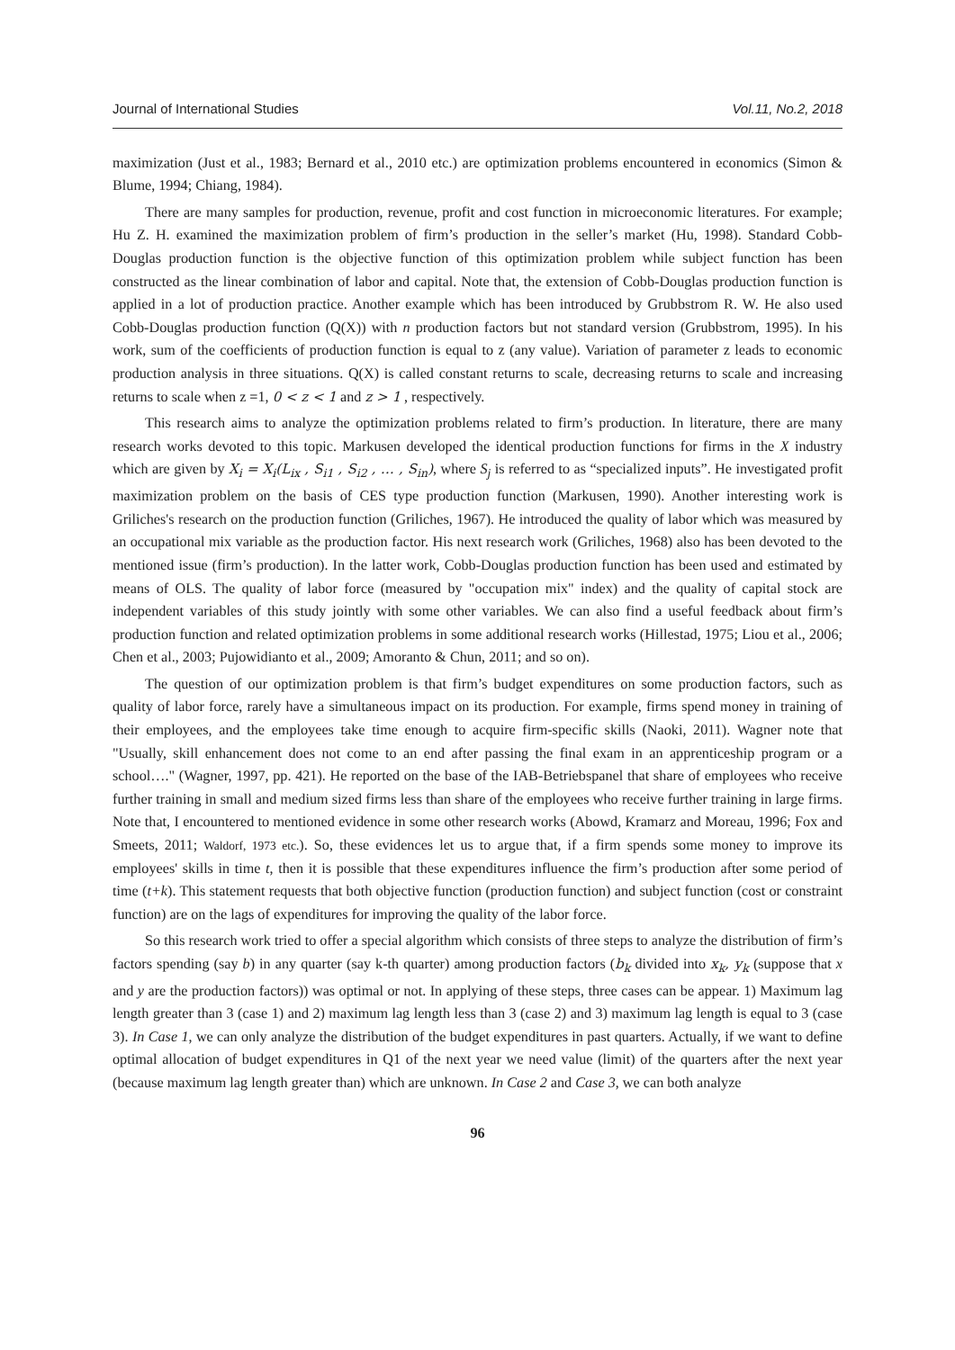Journal of International Studies Vol.11, No.2, 2018
maximization (Just et al., 1983; Bernard et al., 2010 etc.) are optimization problems encountered in economics (Simon & Blume, 1994; Chiang, 1984).
There are many samples for production, revenue, profit and cost function in microeconomic literatures. For example; Hu Z. H. examined the maximization problem of firm’s production in the seller’s market (Hu, 1998). Standard Cobb-Douglas production function is the objective function of this optimization problem while subject function has been constructed as the linear combination of labor and capital. Note that, the extension of Cobb-Douglas production function is applied in a lot of production practice. Another example which has been introduced by Grubbstrom R. W. He also used Cobb-Douglas production function (Q(X)) with n production factors but not standard version (Grubbstrom, 1995). In his work, sum of the coefficients of production function is equal to z (any value). Variation of parameter z leads to economic production analysis in three situations. Q(X) is called constant returns to scale, decreasing returns to scale and increasing returns to scale when z =1, 0 < z < 1 and z > 1 , respectively.
This research aims to analyze the optimization problems related to firm’s production. In literature, there are many research works devoted to this topic. Markusen developed the identical production functions for firms in the X industry which are given by X<sub>i</sub> = X<sub>i</sub>(L<sub>ix</sub> , S<sub>i1</sub> , S<sub>i2</sub> , … , S<sub>in</sub>), where S<sub>j</sub> is referred to as “specialized inputs”. He investigated profit maximization problem on the basis of CES type production function (Markusen, 1990). Another interesting work is Griliches's research on the production function (Griliches, 1967). He introduced the quality of labor which was measured by an occupational mix variable as the production factor. His next research work (Griliches, 1968) also has been devoted to the mentioned issue (firm’s production). In the latter work, Cobb-Douglas production function has been used and estimated by means of OLS. The quality of labor force (measured by "occupation mix" index) and the quality of capital stock are independent variables of this study jointly with some other variables. We can also find a useful feedback about firm’s production function and related optimization problems in some additional research works (Hillestad, 1975; Liou et al., 2006; Chen et al., 2003; Pujowidianto et al., 2009; Amoranto & Chun, 2011; and so on).
The question of our optimization problem is that firm’s budget expenditures on some production factors, such as quality of labor force, rarely have a simultaneous impact on its production. For example, firms spend money in training of their employees, and the employees take time enough to acquire firm-specific skills (Naoki, 2011). Wagner note that "Usually, skill enhancement does not come to an end after passing the final exam in an apprenticeship program or a school…." (Wagner, 1997, pp. 421). He reported on the base of the IAB-Betriebspanel that share of employees who receive further training in small and medium sized firms less than share of the employees who receive further training in large firms. Note that, I encountered to mentioned evidence in some other research works (Abowd, Kramarz and Moreau, 1996; Fox and Smeets, 2011; Waldorf, 1973 etc.). So, these evidences let us to argue that, if a firm spends some money to improve its employees' skills in time t, then it is possible that these expenditures influence the firm’s production after some period of time (t+k). This statement requests that both objective function (production function) and subject function (cost or constraint function) are on the lags of expenditures for improving the quality of the labor force.
So this research work tried to offer a special algorithm which consists of three steps to analyze the distribution of firm’s factors spending (say b) in any quarter (say k-th quarter) among production factors (b<sub>k</sub> divided into x<sub>k</sub>, y<sub>k</sub> (suppose that x and y are the production factors)) was optimal or not. In applying of these steps, three cases can be appear. 1) Maximum lag length greater than 3 (case 1) and 2) maximum lag length less than 3 (case 2) and 3) maximum lag length is equal to 3 (case 3). In Case 1, we can only analyze the distribution of the budget expenditures in past quarters. Actually, if we want to define optimal allocation of budget expenditures in Q1 of the next year we need value (limit) of the quarters after the next year (because maximum lag length greater than) which are unknown. In Case 2 and Case 3, we can both analyze
96